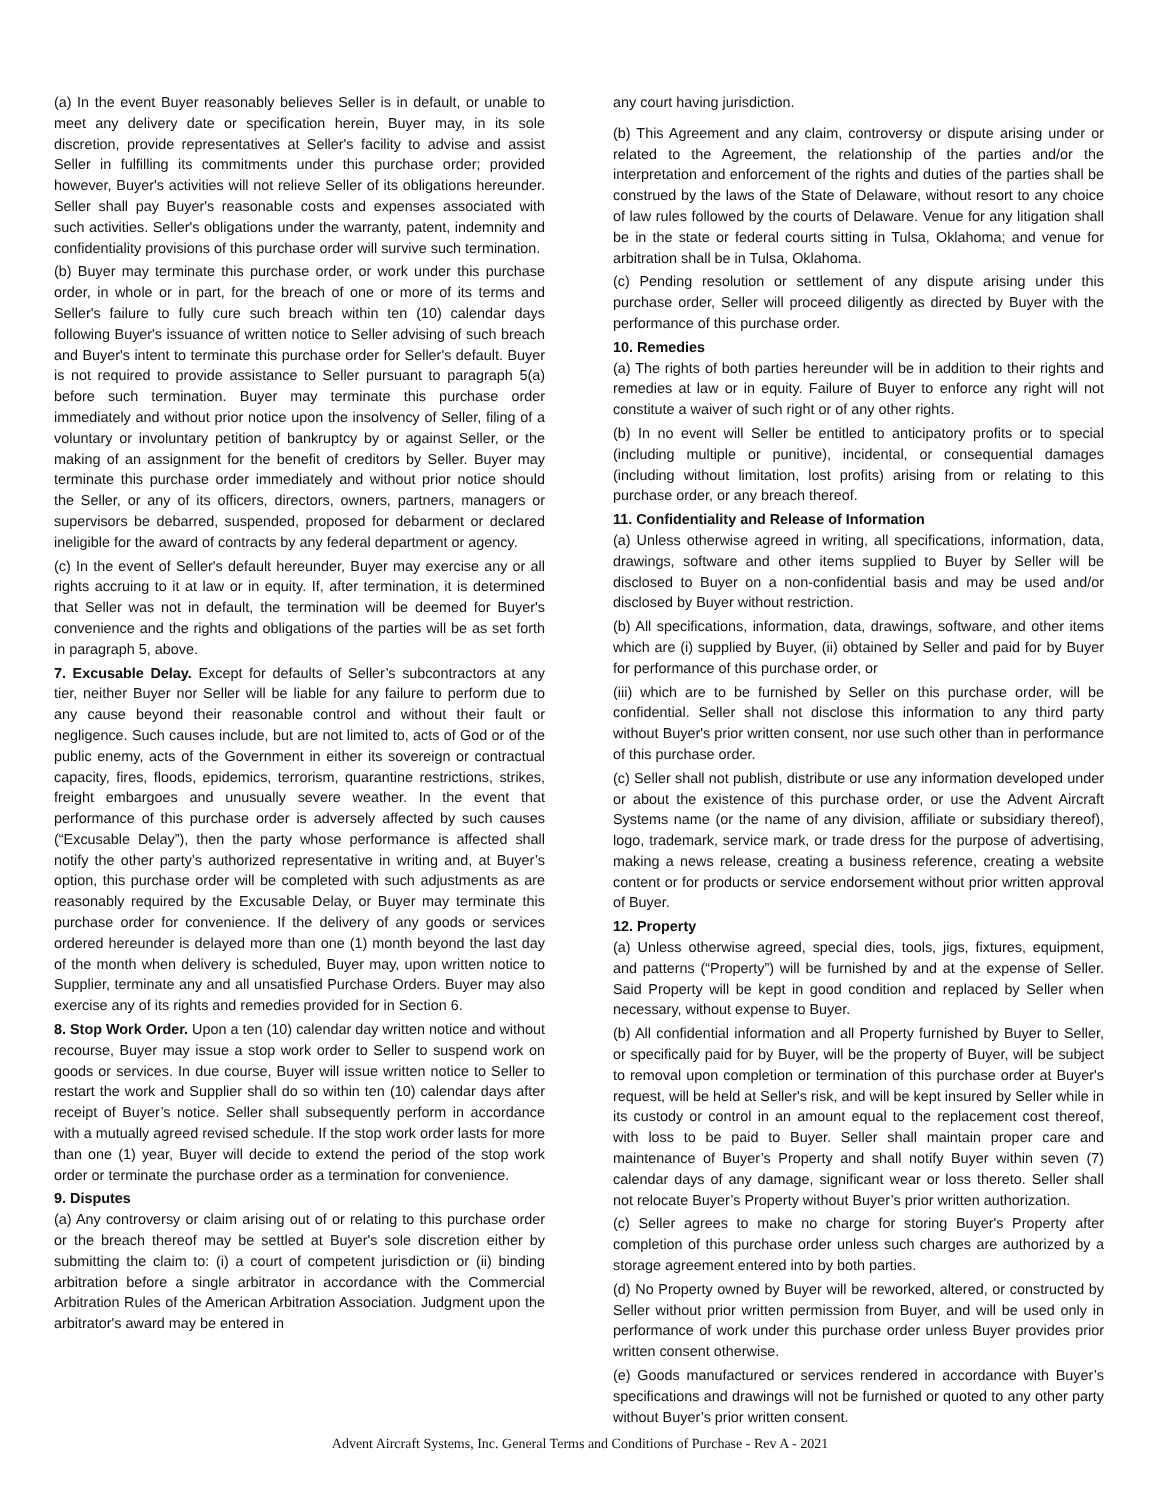(a) In the event Buyer reasonably believes Seller is in default, or unable to meet any delivery date or specification herein, Buyer may, in its sole discretion, provide representatives at Seller's facility to advise and assist Seller in fulfilling its commitments under this purchase order; provided however, Buyer's activities will not relieve Seller of its obligations hereunder. Seller shall pay Buyer's reasonable costs and expenses associated with such activities. Seller's obligations under the warranty, patent, indemnity and confidentiality provisions of this purchase order will survive such termination.
(b) Buyer may terminate this purchase order, or work under this purchase order, in whole or in part, for the breach of one or more of its terms and Seller's failure to fully cure such breach within ten (10) calendar days following Buyer's issuance of written notice to Seller advising of such breach and Buyer's intent to terminate this purchase order for Seller's default. Buyer is not required to provide assistance to Seller pursuant to paragraph 5(a) before such termination. Buyer may terminate this purchase order immediately and without prior notice upon the insolvency of Seller, filing of a voluntary or involuntary petition of bankruptcy by or against Seller, or the making of an assignment for the benefit of creditors by Seller. Buyer may terminate this purchase order immediately and without prior notice should the Seller, or any of its officers, directors, owners, partners, managers or supervisors be debarred, suspended, proposed for debarment or declared ineligible for the award of contracts by any federal department or agency.
(c) In the event of Seller's default hereunder, Buyer may exercise any or all rights accruing to it at law or in equity. If, after termination, it is determined that Seller was not in default, the termination will be deemed for Buyer's convenience and the rights and obligations of the parties will be as set forth in paragraph 5, above.
7. Excusable Delay. Except for defaults of Seller’s subcontractors at any tier, neither Buyer nor Seller will be liable for any failure to perform due to any cause beyond their reasonable control and without their fault or negligence. Such causes include, but are not limited to, acts of God or of the public enemy, acts of the Government in either its sovereign or contractual capacity, fires, floods, epidemics, terrorism, quarantine restrictions, strikes, freight embargoes and unusually severe weather. In the event that performance of this purchase order is adversely affected by such causes (“Excusable Delay”), then the party whose performance is affected shall notify the other party’s authorized representative in writing and, at Buyer’s option, this purchase order will be completed with such adjustments as are reasonably required by the Excusable Delay, or Buyer may terminate this purchase order for convenience. If the delivery of any goods or services ordered hereunder is delayed more than one (1) month beyond the last day of the month when delivery is scheduled, Buyer may, upon written notice to Supplier, terminate any and all unsatisfied Purchase Orders. Buyer may also exercise any of its rights and remedies provided for in Section 6.
8. Stop Work Order. Upon a ten (10) calendar day written notice and without recourse, Buyer may issue a stop work order to Seller to suspend work on goods or services. In due course, Buyer will issue written notice to Seller to restart the work and Supplier shall do so within ten (10) calendar days after receipt of Buyer’s notice. Seller shall subsequently perform in accordance with a mutually agreed revised schedule. If the stop work order lasts for more than one (1) year, Buyer will decide to extend the period of the stop work order or terminate the purchase order as a termination for convenience.
9. Disputes
(a) Any controversy or claim arising out of or relating to this purchase order or the breach thereof may be settled at Buyer's sole discretion either by submitting the claim to: (i) a court of competent jurisdiction or (ii) binding arbitration before a single arbitrator in accordance with the Commercial Arbitration Rules of the American Arbitration Association. Judgment upon the arbitrator's award may be entered in
any court having jurisdiction.
(b) This Agreement and any claim, controversy or dispute arising under or related to the Agreement, the relationship of the parties and/or the interpretation and enforcement of the rights and duties of the parties shall be construed by the laws of the State of Delaware, without resort to any choice of law rules followed by the courts of Delaware. Venue for any litigation shall be in the state or federal courts sitting in Tulsa, Oklahoma; and venue for arbitration shall be in Tulsa, Oklahoma.
(c) Pending resolution or settlement of any dispute arising under this purchase order, Seller will proceed diligently as directed by Buyer with the performance of this purchase order.
10. Remedies
(a) The rights of both parties hereunder will be in addition to their rights and remedies at law or in equity. Failure of Buyer to enforce any right will not constitute a waiver of such right or of any other rights.
(b) In no event will Seller be entitled to anticipatory profits or to special (including multiple or punitive), incidental, or consequential damages (including without limitation, lost profits) arising from or relating to this purchase order, or any breach thereof.
11. Confidentiality and Release of Information
(a) Unless otherwise agreed in writing, all specifications, information, data, drawings, software and other items supplied to Buyer by Seller will be disclosed to Buyer on a non-confidential basis and may be used and/or disclosed by Buyer without restriction.
(b) All specifications, information, data, drawings, software, and other items which are (i) supplied by Buyer, (ii) obtained by Seller and paid for by Buyer for performance of this purchase order, or
(iii) which are to be furnished by Seller on this purchase order, will be confidential. Seller shall not disclose this information to any third party without Buyer's prior written consent, nor use such other than in performance of this purchase order.
(c) Seller shall not publish, distribute or use any information developed under or about the existence of this purchase order, or use the Advent Aircraft Systems name (or the name of any division, affiliate or subsidiary thereof), logo, trademark, service mark, or trade dress for the purpose of advertising, making a news release, creating a business reference, creating a website content or for products or service endorsement without prior written approval of Buyer.
12. Property
(a) Unless otherwise agreed, special dies, tools, jigs, fixtures, equipment, and patterns (“Property”) will be furnished by and at the expense of Seller. Said Property will be kept in good condition and replaced by Seller when necessary, without expense to Buyer.
(b) All confidential information and all Property furnished by Buyer to Seller, or specifically paid for by Buyer, will be the property of Buyer, will be subject to removal upon completion or termination of this purchase order at Buyer's request, will be held at Seller's risk, and will be kept insured by Seller while in its custody or control in an amount equal to the replacement cost thereof, with loss to be paid to Buyer. Seller shall maintain proper care and maintenance of Buyer’s Property and shall notify Buyer within seven (7) calendar days of any damage, significant wear or loss thereto. Seller shall not relocate Buyer’s Property without Buyer’s prior written authorization.
(c) Seller agrees to make no charge for storing Buyer's Property after completion of this purchase order unless such charges are authorized by a storage agreement entered into by both parties.
(d) No Property owned by Buyer will be reworked, altered, or constructed by Seller without prior written permission from Buyer, and will be used only in performance of work under this purchase order unless Buyer provides prior written consent otherwise.
(e) Goods manufactured or services rendered in accordance with Buyer’s specifications and drawings will not be furnished or quoted to any other party without Buyer’s prior written consent.
Advent Aircraft Systems, Inc. General Terms and Conditions of Purchase - Rev A - 2021